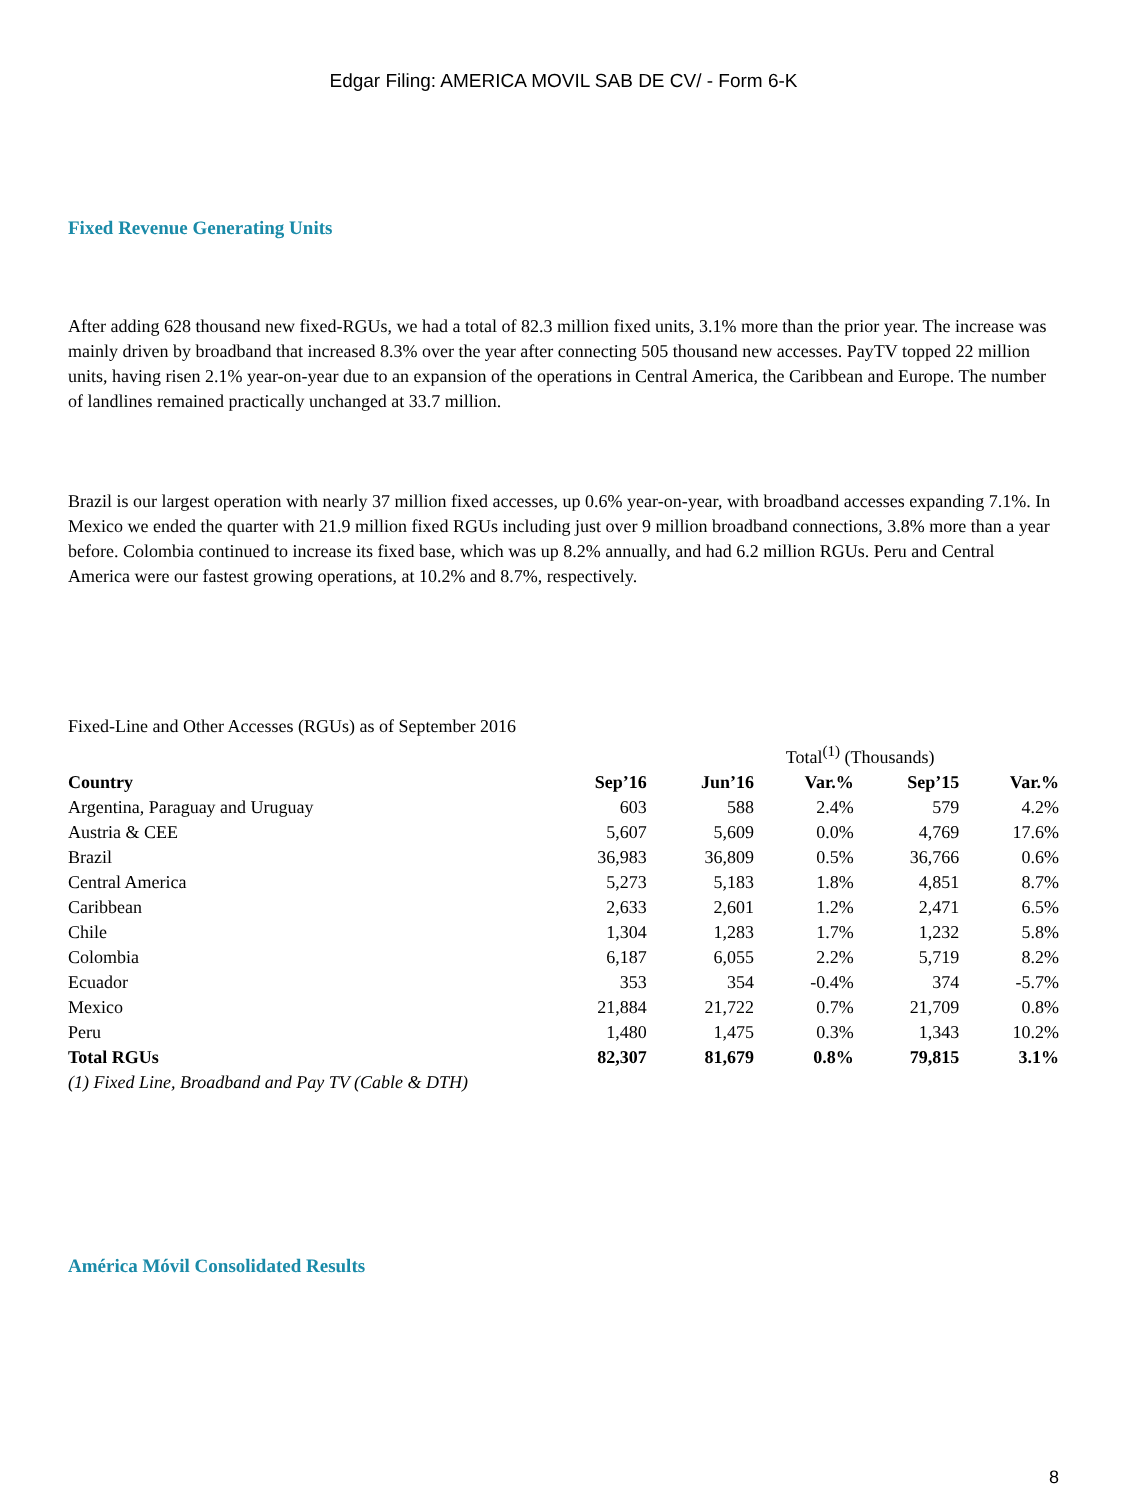Edgar Filing: AMERICA MOVIL SAB DE CV/ - Form 6-K
Fixed Revenue Generating Units
After adding 628 thousand new fixed-RGUs, we had a total of 82.3 million fixed units, 3.1% more than the prior year. The increase was mainly driven by broadband that increased 8.3% over the year after connecting 505 thousand new accesses. PayTV topped 22 million units, having risen 2.1% year-on-year due to an expansion of the operations in Central America, the Caribbean and Europe. The number of landlines remained practically unchanged at 33.7 million.
Brazil is our largest operation with nearly 37 million fixed accesses, up 0.6% year-on-year, with broadband accesses expanding 7.1%. In Mexico we ended the quarter with 21.9 million fixed RGUs including just over 9 million broadband connections, 3.8% more than a year before. Colombia continued to increase its fixed base, which was up 8.2% annually, and had 6.2 million RGUs. Peru and Central America were our fastest growing operations, at 10.2% and 8.7%, respectively.
Fixed-Line and Other Accesses (RGUs) as of September 2016
| | Total<sup>(1)</sup> (Thousands) | | | | |
| Country | Sep’16 | Jun’16 | Var.% | Sep’15 | Var.% |
| Argentina, Paraguay and Uruguay | 603 | 588 | 2.4% | 579 | 4.2% |
| Austria & CEE | 5,607 | 5,609 | 0.0% | 4,769 | 17.6% |
| Brazil | 36,983 | 36,809 | 0.5% | 36,766 | 0.6% |
| Central America | 5,273 | 5,183 | 1.8% | 4,851 | 8.7% |
| Caribbean | 2,633 | 2,601 | 1.2% | 2,471 | 6.5% |
| Chile | 1,304 | 1,283 | 1.7% | 1,232 | 5.8% |
| Colombia | 6,187 | 6,055 | 2.2% | 5,719 | 8.2% |
| Ecuador | 353 | 354 | -0.4% | 374 | -5.7% |
| Mexico | 21,884 | 21,722 | 0.7% | 21,709 | 0.8% |
| Peru | 1,480 | 1,475 | 0.3% | 1,343 | 10.2% |
| Total RGUs | 82,307 | 81,679 | 0.8% | 79,815 | 3.1% |
(1) Fixed Line, Broadband and Pay TV (Cable & DTH)
América Móvil Consolidated Results
8